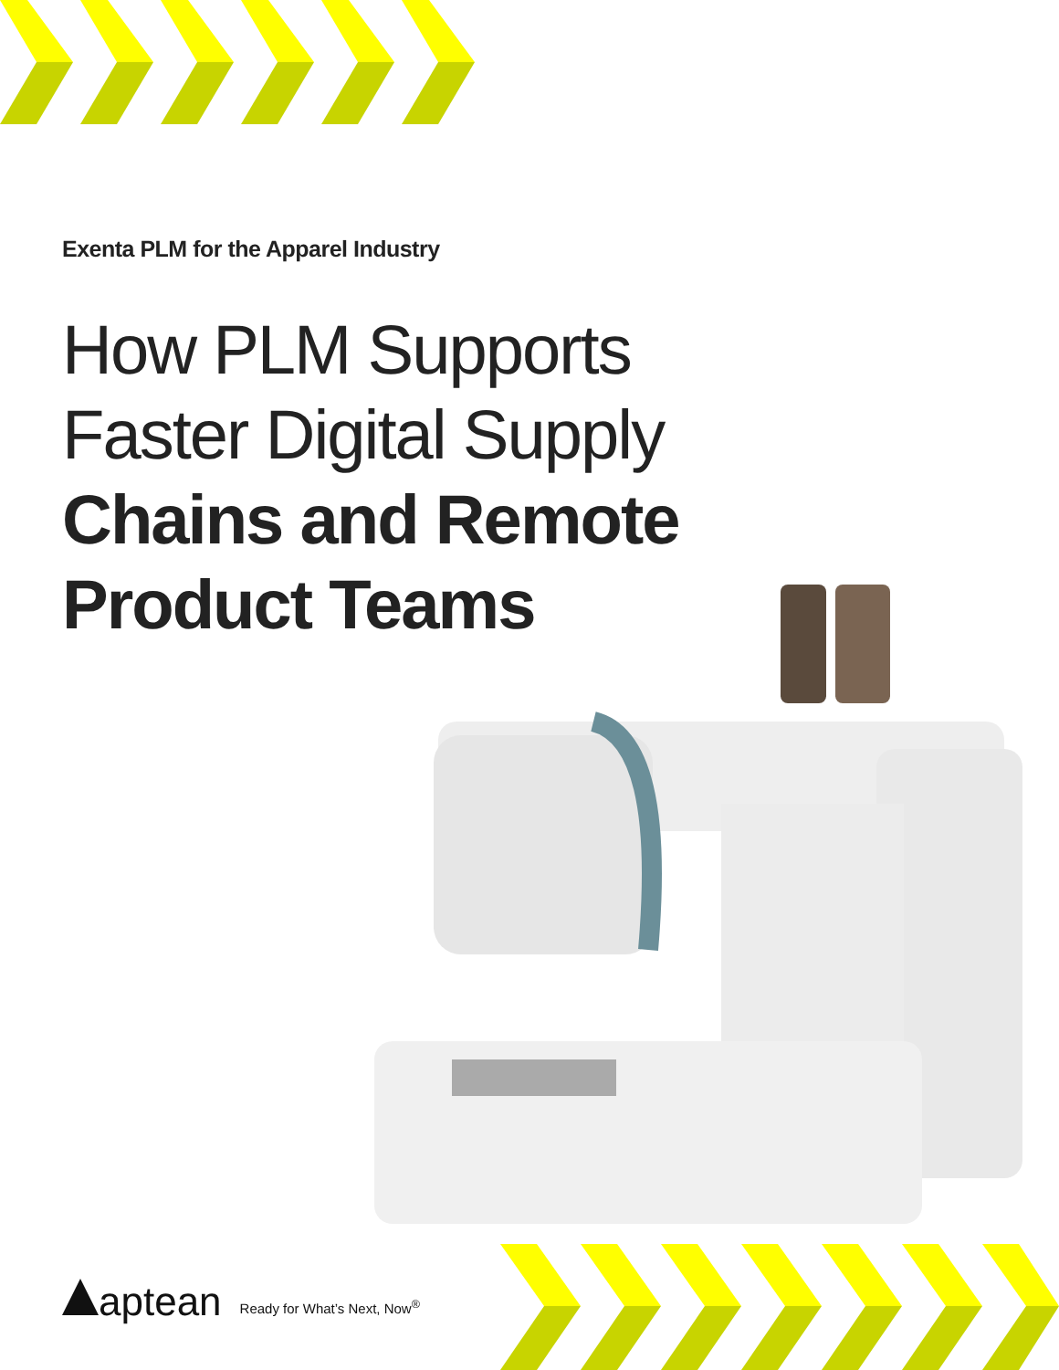Exenta PLM for the Apparel Industry
How PLM Supports
Faster Digital Supply
Chains and Remote
Product Teams
aptean Ready for What’s Next, Now<sup>®</sup>